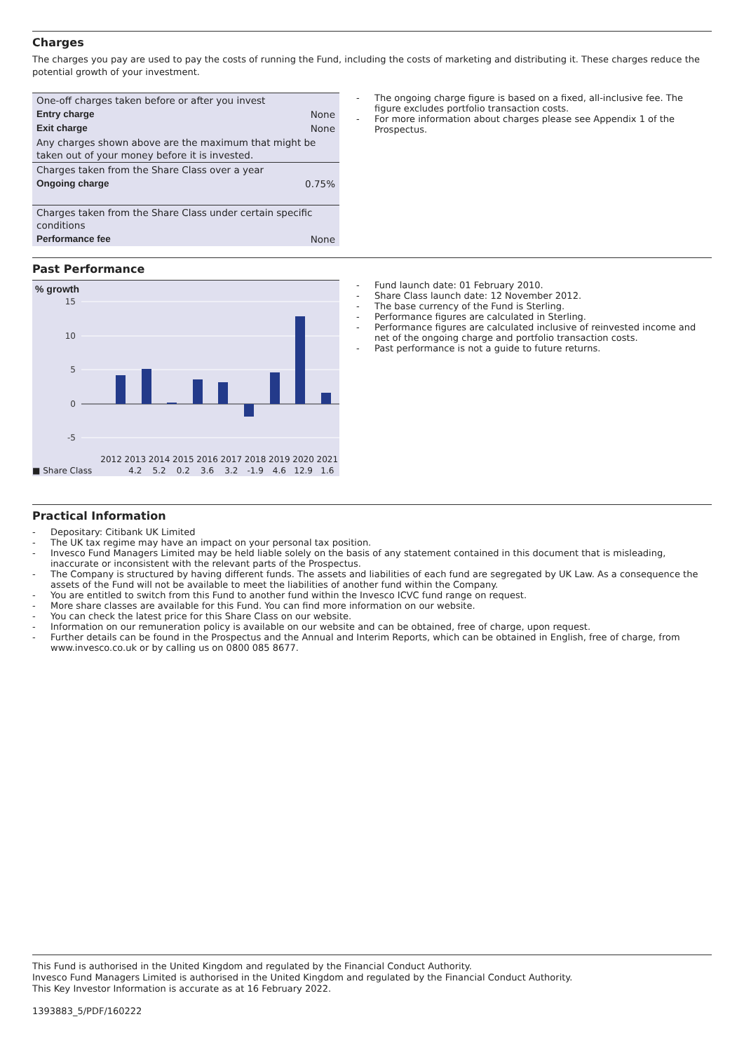Charges
The charges you pay are used to pay the costs of running the Fund, including the costs of marketing and distributing it. These charges reduce the potential growth of your investment.
| One-off charges taken before or after you invest | |
| Entry charge | None |
| Exit charge | None |
| Any charges shown above are the maximum that might be taken out of your money before it is invested. | |
| Charges taken from the Share Class over a year | |
| Ongoing charge | 0.75% |
| Charges taken from the Share Class under certain specific conditions | |
| Performance fee | None |
The ongoing charge figure is based on a fixed, all-inclusive fee. The figure excludes portfolio transaction costs.
For more information about charges please see Appendix 1 of the Prospectus.
Past Performance
% growth
15
10
5
0
-5
| | 2012 | 2013 | 2014 | 2015 | 2016 | 2017 | 2018 | 2019 | 2020 | 2021 |
| ■ Share Class | | 4.2 | 5.2 | 0.2 | 3.6 | 3.2 | -1.9 | 4.6 | 12.9 | 1.6 |
Fund launch date: 01 February 2010.
Share Class launch date: 12 November 2012.
The base currency of the Fund is Sterling.
Performance figures are calculated in Sterling.
Performance figures are calculated inclusive of reinvested income and net of the ongoing charge and portfolio transaction costs.
Past performance is not a guide to future returns.
Practical Information
Depositary: Citibank UK Limited
The UK tax regime may have an impact on your personal tax position.
Invesco Fund Managers Limited may be held liable solely on the basis of any statement contained in this document that is misleading, inaccurate or inconsistent with the relevant parts of the Prospectus.
The Company is structured by having different funds. The assets and liabilities of each fund are segregated by UK Law. As a consequence the assets of the Fund will not be available to meet the liabilities of another fund within the Company.
You are entitled to switch from this Fund to another fund within the Invesco ICVC fund range on request.
More share classes are available for this Fund. You can find more information on our website.
You can check the latest price for this Share Class on our website.
Information on our remuneration policy is available on our website and can be obtained, free of charge, upon request.
Further details can be found in the Prospectus and the Annual and Interim Reports, which can be obtained in English, free of charge, from www.invesco.co.uk or by calling us on 0800 085 8677.
This Fund is authorised in the United Kingdom and regulated by the Financial Conduct Authority.
Invesco Fund Managers Limited is authorised in the United Kingdom and regulated by the Financial Conduct Authority.
This Key Investor Information is accurate as at 16 February 2022.
1393883_5/PDF/160222